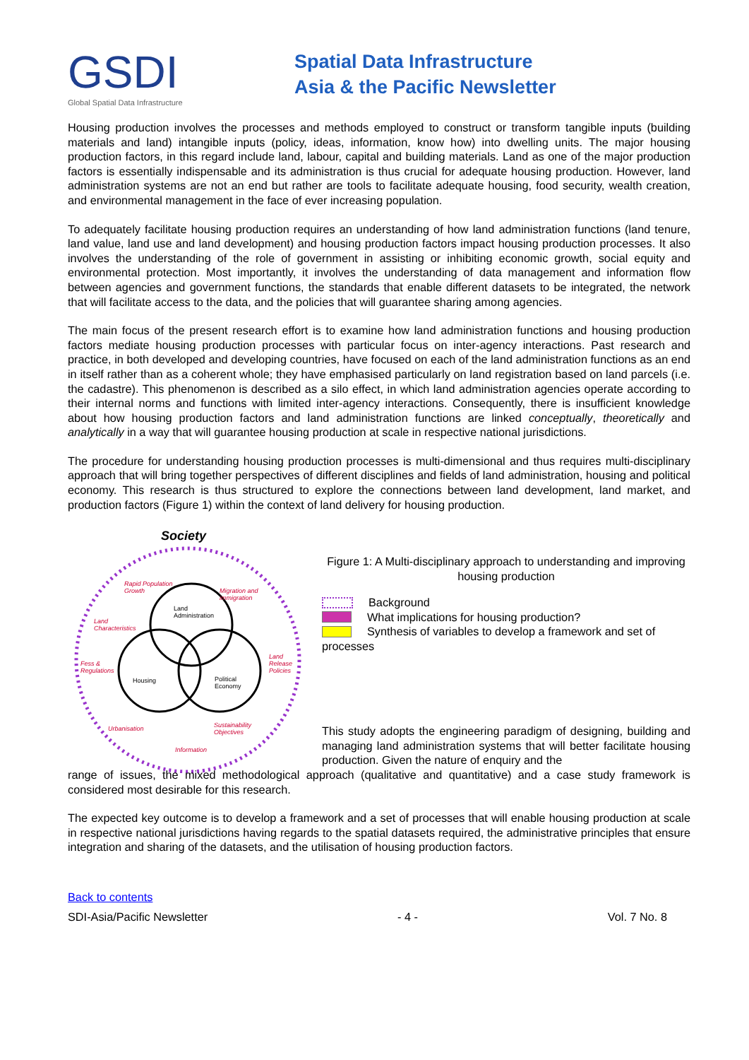GSDI
Global Spatial Data Infrastructure
Spatial Data Infrastructure
Asia & the Pacific Newsletter
Housing production involves the processes and methods employed to construct or transform tangible inputs (building materials and land) intangible inputs (policy, ideas, information, know how) into dwelling units. The major housing production factors, in this regard include land, labour, capital and building materials. Land as one of the major production factors is essentially indispensable and its administration is thus crucial for adequate housing production. However, land administration systems are not an end but rather are tools to facilitate adequate housing, food security, wealth creation, and environmental management in the face of ever increasing population.
To adequately facilitate housing production requires an understanding of how land administration functions (land tenure, land value, land use and land development) and housing production factors impact housing production processes. It also involves the understanding of the role of government in assisting or inhibiting economic growth, social equity and environmental protection. Most importantly, it involves the understanding of data management and information flow between agencies and government functions, the standards that enable different datasets to be integrated, the network that will facilitate access to the data, and the policies that will guarantee sharing among agencies.
The main focus of the present research effort is to examine how land administration functions and housing production factors mediate housing production processes with particular focus on inter-agency interactions. Past research and practice, in both developed and developing countries, have focused on each of the land administration functions as an end in itself rather than as a coherent whole; they have emphasised particularly on land registration based on land parcels (i.e. the cadastre). This phenomenon is described as a silo effect, in which land administration agencies operate according to their internal norms and functions with limited inter-agency interactions. Consequently, there is insufficient knowledge about how housing production factors and land administration functions are linked conceptually, theoretically and analytically in a way that will guarantee housing production at scale in respective national jurisdictions.
The procedure for understanding housing production processes is multi-dimensional and thus requires multi-disciplinary approach that will bring together perspectives of different disciplines and fields of land administration, housing and political economy. This research is thus structured to explore the connections between land development, land market, and production factors (Figure 1) within the context of land delivery for housing production.
Society
Land
Administration
Housing
Political
Economy
Rapid Population
Growth
Migration and
immigration
Land
Characteristics
Fess &
Regulations
Land
Release
Policies
Urbanisation
Sustainability
Objectives
Information
Figure 1: A Multi-disciplinary approach to understanding and improving housing production
Background
What implications for housing production?
Synthesis of variables to develop a framework and set of
processes
This study adopts the engineering paradigm of designing, building and managing land administration systems that will better facilitate housing production. Given the nature of enquiry and the
range of issues, the mixed methodological approach (qualitative and quantitative) and a case study framework is considered most desirable for this research.
The expected key outcome is to develop a framework and a set of processes that will enable housing production at scale in respective national jurisdictions having regards to the spatial datasets required, the administrative principles that ensure integration and sharing of the datasets, and the utilisation of housing production factors.
Back to contents
SDI-Asia/Pacific Newsletter - 4 - Vol. 7 No. 8